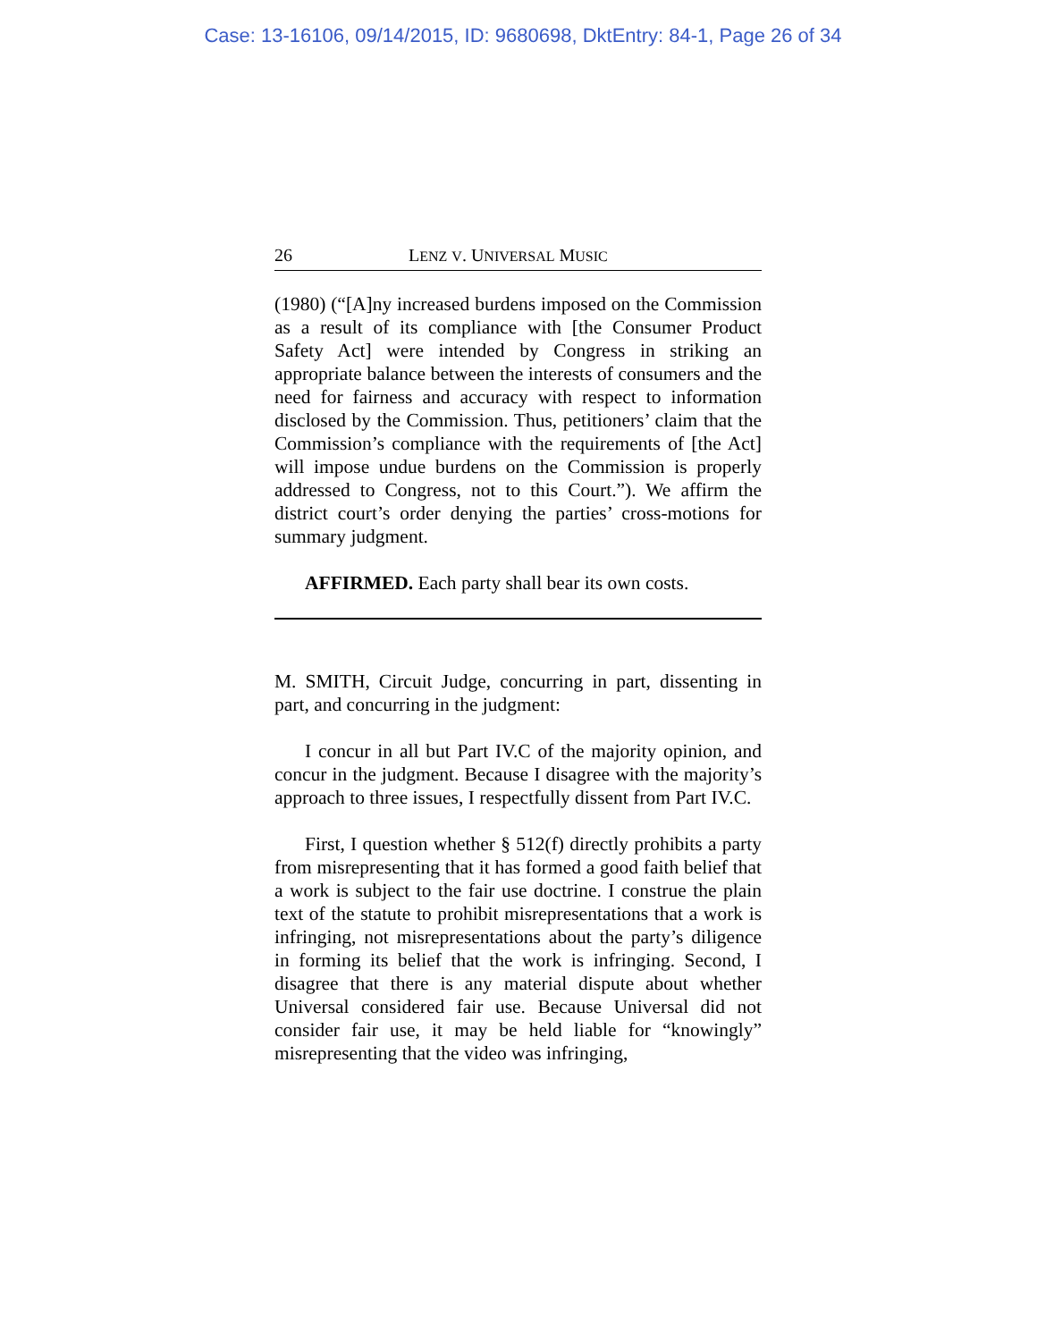Case: 13-16106, 09/14/2015, ID: 9680698, DktEntry: 84-1, Page 26 of 34
26 LENZ V. UNIVERSAL MUSIC
(1980) (“[A]ny increased burdens imposed on the Commission as a result of its compliance with [the Consumer Product Safety Act] were intended by Congress in striking an appropriate balance between the interests of consumers and the need for fairness and accuracy with respect to information disclosed by the Commission. Thus, petitioners’ claim that the Commission’s compliance with the requirements of [the Act] will impose undue burdens on the Commission is properly addressed to Congress, not to this Court.”). We affirm the district court’s order denying the parties’ cross-motions for summary judgment.
AFFIRMED. Each party shall bear its own costs.
M. SMITH, Circuit Judge, concurring in part, dissenting in part, and concurring in the judgment:
I concur in all but Part IV.C of the majority opinion, and concur in the judgment. Because I disagree with the majority’s approach to three issues, I respectfully dissent from Part IV.C.
First, I question whether § 512(f) directly prohibits a party from misrepresenting that it has formed a good faith belief that a work is subject to the fair use doctrine. I construe the plain text of the statute to prohibit misrepresentations that a work is infringing, not misrepresentations about the party’s diligence in forming its belief that the work is infringing. Second, I disagree that there is any material dispute about whether Universal considered fair use. Because Universal did not consider fair use, it may be held liable for “knowingly” misrepresenting that the video was infringing,